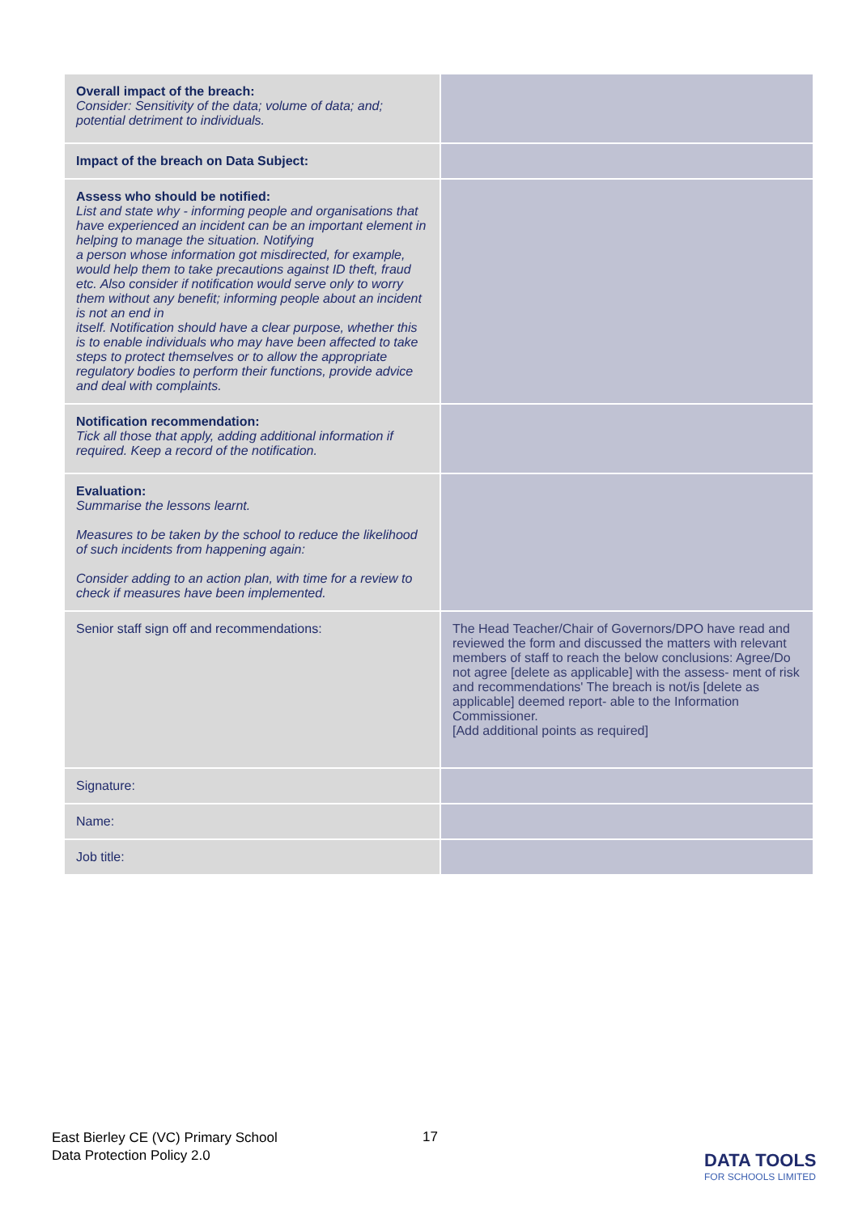| Overall impact of the breach: Consider: Sensitivity of the data; volume of data; and; potential detriment to individuals. | |
| Impact of the breach on Data Subject: | |
| Assess who should be notified: List and state why - informing people and organisations that have experienced an incident can be an important element in helping to manage the situation. Notifying a person whose information got misdirected, for example, would help them to take precautions against ID theft, fraud etc. Also consider if notification would serve only to worry them without any benefit; informing people about an incident is not an end in itself. Notification should have a clear purpose, whether this is to enable individuals who may have been affected to take steps to protect themselves or to allow the appropriate regulatory bodies to perform their functions, provide advice and deal with complaints. | |
| Notification recommendation: Tick all those that apply, adding additional information if required. Keep a record of the notification. | |
| Evaluation: Summarise the lessons learnt. Measures to be taken by the school to reduce the likelihood of such incidents from happening again: Consider adding to an action plan, with time for a review to check if measures have been implemented. | |
| Senior staff sign off and recommendations: | The Head Teacher/Chair of Governors/DPO have read and reviewed the form and discussed the matters with relevant members of staff to reach the below conclusions: Agree/Do not agree [delete as applicable] with the assess- ment of risk and recommendations' The breach is not/is [delete as applicable] deemed report- able to the Information Commissioner. [Add additional points as required] |
| Signature: | |
| Name: | |
| Job title: | |
East Bierley CE (VC) Primary School
Data Protection Policy 2.0
17
DATA TOOLS
FOR SCHOOLS LIMITED